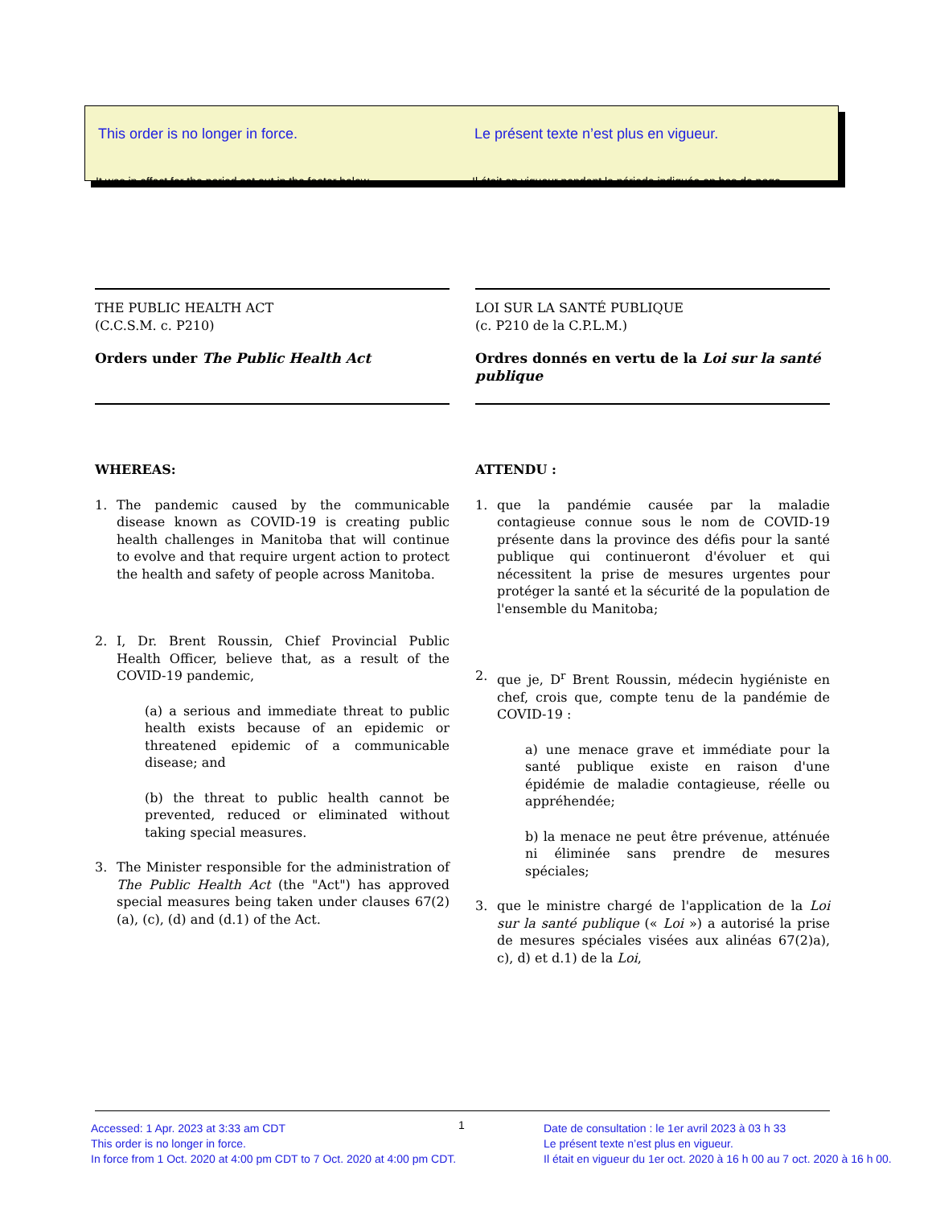This order is no longer in force.
It was in effect for the period set out in the footer below.
Le présent texte n’est plus en vigueur.
Il était en vigueur pendant la période indiquée en bas de page.
THE PUBLIC HEALTH ACT
(C.C.S.M. c. P210)
Orders under The Public Health Act
WHEREAS:
1. The pandemic caused by the communicable disease known as COVID-19 is creating public health challenges in Manitoba that will continue to evolve and that require urgent action to protect the health and safety of people across Manitoba.
2. I, Dr. Brent Roussin, Chief Provincial Public Health Officer, believe that, as a result of the COVID-19 pandemic,
(a) a serious and immediate threat to public health exists because of an epidemic or threatened epidemic of a communicable disease; and
(b) the threat to public health cannot be prevented, reduced or eliminated without taking special measures.
3. The Minister responsible for the administration of The Public Health Act (the "Act") has approved special measures being taken under clauses 67(2)(a), (c), (d) and (d.1) of the Act.
LOI SUR LA SANTÉ PUBLIQUE
(c. P210 de la C.P.L.M.)
Ordres donnés en vertu de la Loi sur la santé publique
ATTENDU :
1. que la pandémie causée par la maladie contagieuse connue sous le nom de COVID-19 présente dans la province des défis pour la santé publique qui continueront d'évoluer et qui nécessitent la prise de mesures urgentes pour protéger la santé et la sécurité de la population de l'ensemble du Manitoba;
2. que je, D<sup>r</sup> Brent Roussin, médecin hygiéniste en chef, crois que, compte tenu de la pandémie de COVID-19 :
a) une menace grave et immédiate pour la santé publique existe en raison d'une épidémie de maladie contagieuse, réelle ou appréhendée;
b) la menace ne peut être prévenue, atténuée ni éliminée sans prendre de mesures spéciales;
3. que le ministre chargé de l'application de la Loi sur la santé publique (« Loi ») a autorisé la prise de mesures spéciales visées aux alinéas 67(2)a), c), d) et d.1) de la Loi,
Accessed: 1 Apr. 2023 at 3:33 am CDT
This order is no longer in force.
In force from 1 Oct. 2020 at 4:00 pm CDT to 7 Oct. 2020 at 4:00 pm CDT.
1
Date de consultation : le 1er avril 2023 à 03 h 33
Le présent texte n’est plus en vigueur.
Il était en vigueur du 1er oct. 2020 à 16 h 00 au 7 oct. 2020 à 16 h 00.